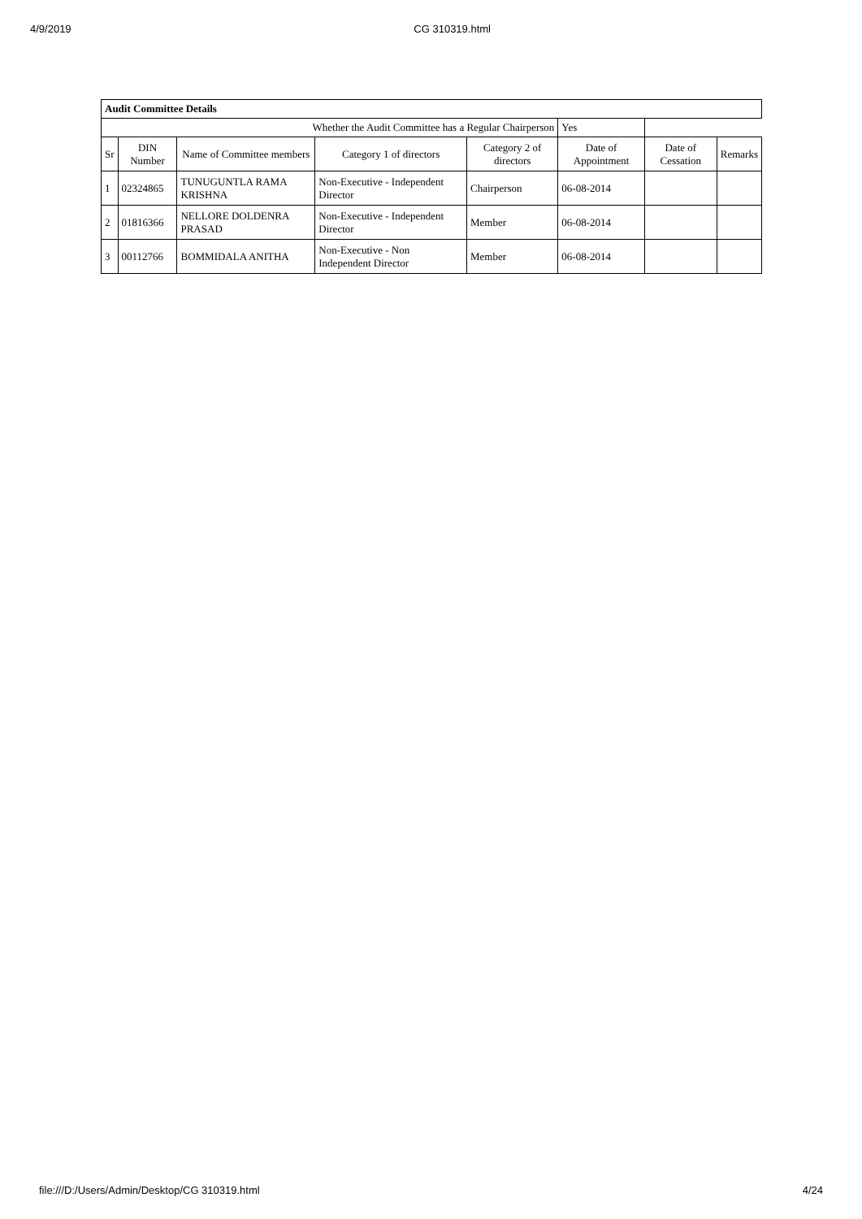4/9/2019 CG 310319.html
| Audit Committee Details | | | | | | | |
| Whether the Audit Committee has a Regular Chairperson | | | | | Yes | | |
| Sr | DIN Number | Name of Committee members | Category 1 of directors | Category 2 of directors | Date of Appointment | Date of Cessation | Remarks |
| 1 | 02324865 | TUNUGUNTLA RAMA KRISHNA | Non-Executive - Independent Director | Chairperson | 06-08-2014 | | |
| 2 | 01816366 | NELLORE DOLDENRA PRASAD | Non-Executive - Independent Director | Member | 06-08-2014 | | |
| 3 | 00112766 | BOMMIDALA ANITHA | Non-Executive - Non Independent Director | Member | 06-08-2014 | | |
file:///D:/Users/Admin/Desktop/CG 310319.html 4/24